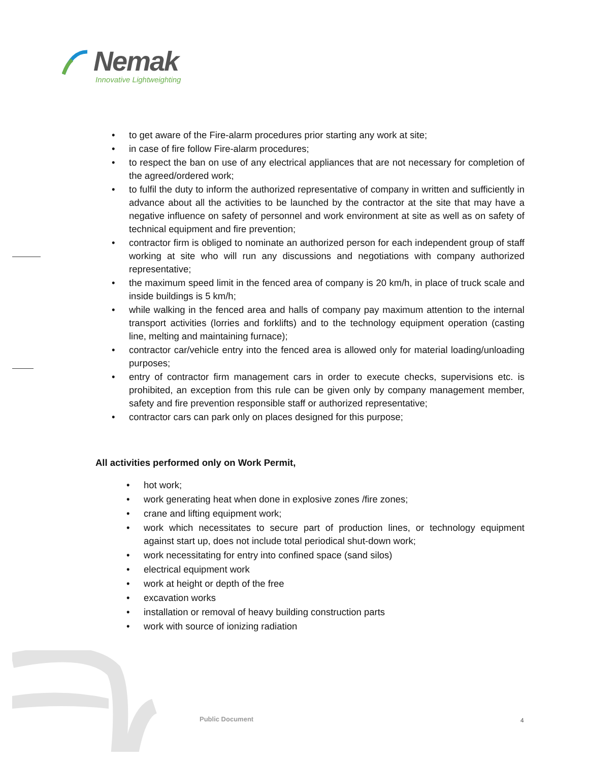Nemak
Innovative Lightweighting
• to get aware of the Fire-alarm procedures prior starting any work at site;
• in case of fire follow Fire-alarm procedures;
• to respect the ban on use of any electrical appliances that are not necessary for completion of the agreed/ordered work;
• to fulfil the duty to inform the authorized representative of company in written and sufficiently in advance about all the activities to be launched by the contractor at the site that may have a negative influence on safety of personnel and work environment at site as well as on safety of technical equipment and fire prevention;
• contractor firm is obliged to nominate an authorized person for each independent group of staff working at site who will run any discussions and negotiations with company authorized representative;
• the maximum speed limit in the fenced area of company is 20 km/h, in place of truck scale and inside buildings is 5 km/h;
• while walking in the fenced area and halls of company pay maximum attention to the internal transport activities (lorries and forklifts) and to the technology equipment operation (casting line, melting and maintaining furnace);
• contractor car/vehicle entry into the fenced area is allowed only for material loading/unloading purposes;
• entry of contractor firm management cars in order to execute checks, supervisions etc. is prohibited, an exception from this rule can be given only by company management member, safety and fire prevention responsible staff or authorized representative;
• contractor cars can park only on places designed for this purpose;
All activities performed only on Work Permit,
• hot work;
• work generating heat when done in explosive zones /fire zones;
• crane and lifting equipment work;
• work which necessitates to secure part of production lines, or technology equipment against start up, does not include total periodical shut-down work;
• work necessitating for entry into confined space (sand silos)
• electrical equipment work
• work at height or depth of the free
• excavation works
• installation or removal of heavy building construction parts
• work with source of ionizing radiation
Public Document 4